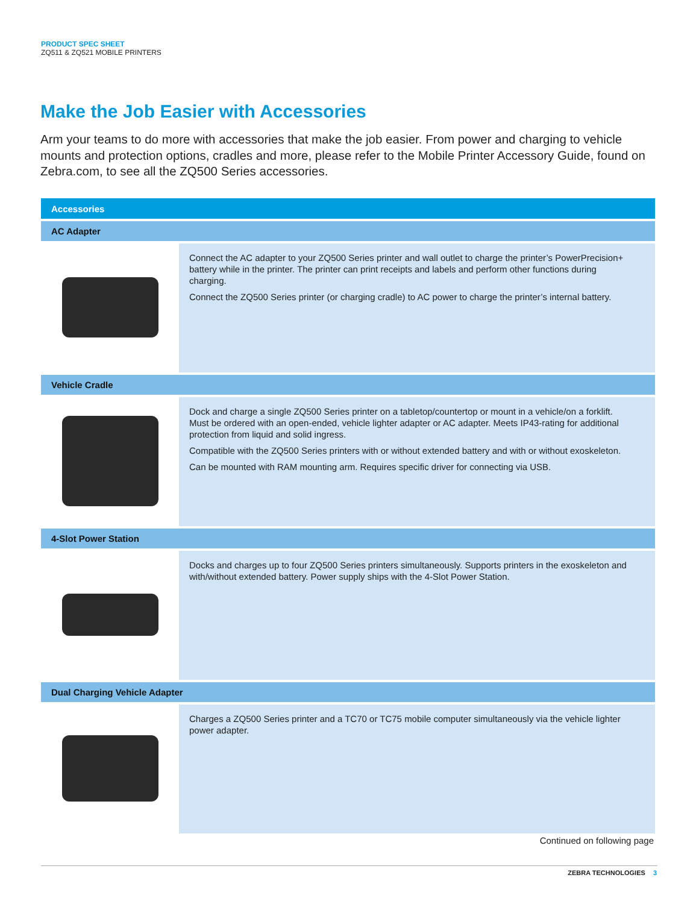PRODUCT SPEC SHEET
ZQ511 & ZQ521 MOBILE PRINTERS
Make the Job Easier with Accessories
Arm your teams to do more with accessories that make the job easier. From power and charging to vehicle mounts and protection options, cradles and more, please refer to the Mobile Printer Accessory Guide, found on Zebra.com, to see all the ZQ500 Series accessories.
| Accessories | |
| --- | --- |
| AC Adapter | |
| | Connect the AC adapter to your ZQ500 Series printer and wall outlet to charge the printer’s PowerPrecision+ battery while in the printer. The printer can print receipts and labels and perform other functions during charging. Connect the ZQ500 Series printer (or charging cradle) to AC power to charge the printer’s internal battery. |
| Vehicle Cradle | |
| | Dock and charge a single ZQ500 Series printer on a tabletop/countertop or mount in a vehicle/on a forklift. Must be ordered with an open-ended, vehicle lighter adapter or AC adapter. Meets IP43-rating for additional protection from liquid and solid ingress. Compatible with the ZQ500 Series printers with or without extended battery and with or without exoskeleton. Can be mounted with RAM mounting arm. Requires specific driver for connecting via USB. |
| 4-Slot Power Station | |
| | Docks and charges up to four ZQ500 Series printers simultaneously. Supports printers in the exoskeleton and with/without extended battery. Power supply ships with the 4-Slot Power Station. |
| Dual Charging Vehicle Adapter | |
| | Charges a ZQ500 Series printer and a TC70 or TC75 mobile computer simultaneously via the vehicle lighter power adapter. |
Continued on following page
ZEBRA TECHNOLOGIES 3